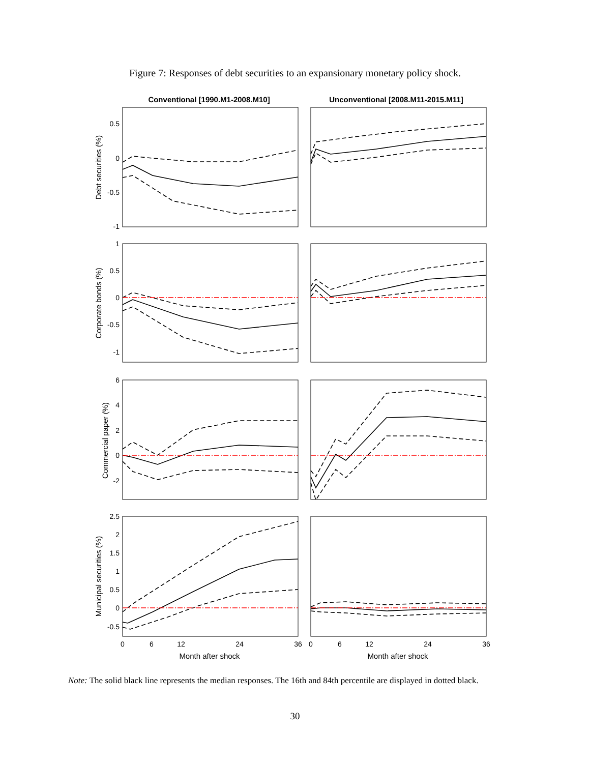Figure 7: Responses of debt securities to an expansionary monetary policy shock.
Conventional [1990.M1-2008.M10]
Unconventional [2008.M11-2015.M11]
0.5
0
-0.5
-1
1
0.5
0
-0.5
-1
6
4
2
0
-2
2.5
2
1.5
1
0.5
0
-0.5
Debt securities (%)
Corporate bonds (%)
Commercial paper (%)
Municipal securities (%)
0
6
12
24
36
0
6
12
24
36
Month after shock
Month after shock
Note: The solid black line represents the median responses. The 16th and 84th percentile are displayed in dotted black.
30